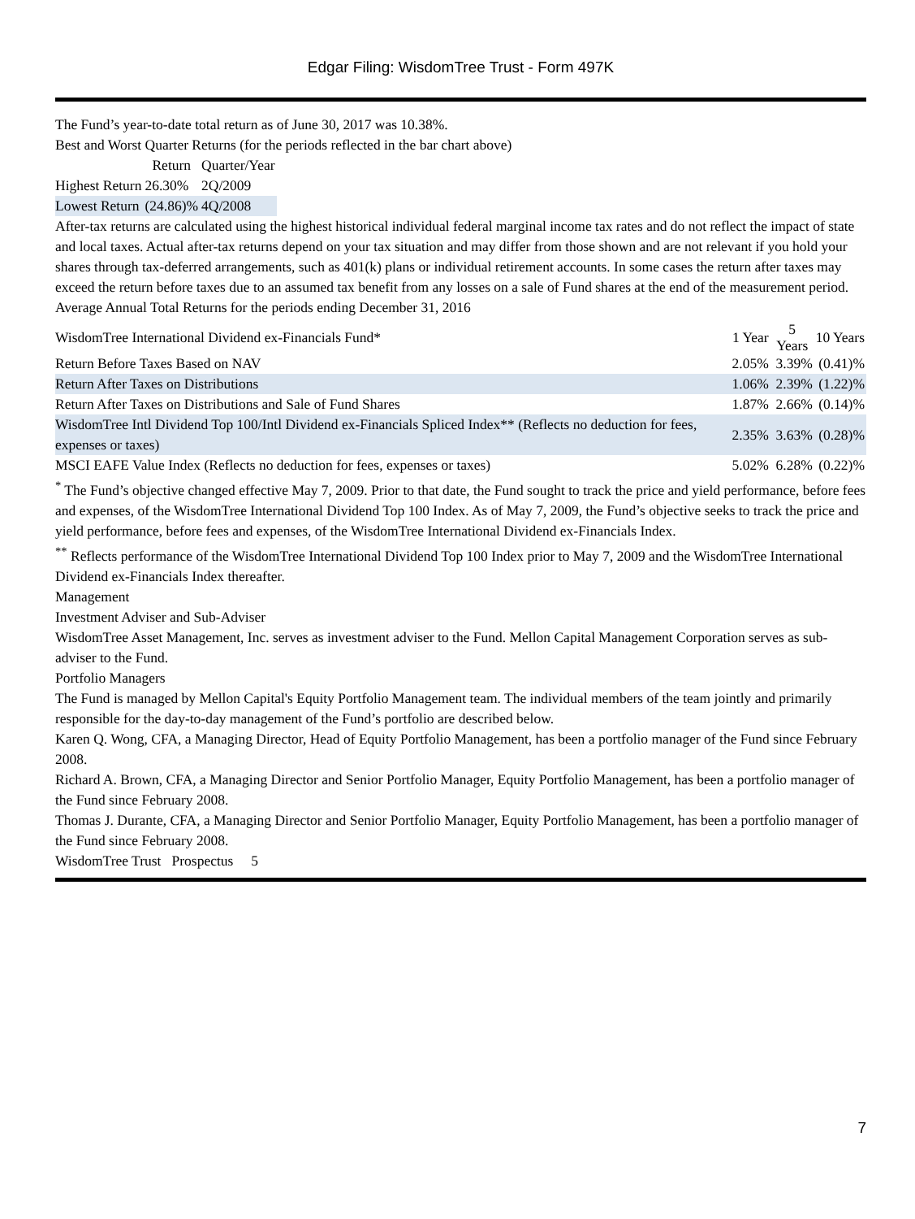Edgar Filing: WisdomTree Trust - Form 497K
The Fund’s year-to-date total return as of June 30, 2017 was 10.38%.
Best and Worst Quarter Returns (for the periods reflected in the bar chart above)
| | Return | Quarter/Year |
| Highest Return | 26.30% | 2Q/2009 |
| Lowest Return | (24.86)% | 4Q/2008 |
After-tax returns are calculated using the highest historical individual federal marginal income tax rates and do not reflect the impact of state and local taxes. Actual after-tax returns depend on your tax situation and may differ from those shown and are not relevant if you hold your shares through tax-deferred arrangements, such as 401(k) plans or individual retirement accounts. In some cases the return after taxes may exceed the return before taxes due to an assumed tax benefit from any losses on a sale of Fund shares at the end of the measurement period.
Average Annual Total Returns for the periods ending December 31, 2016
| WisdomTree International Dividend ex-Financials Fund* | 1 Year | 5 Years | 10 Years |
| Return Before Taxes Based on NAV | 2.05% | 3.39% | (0.41)% |
| Return After Taxes on Distributions | 1.06% | 2.39% | (1.22)% |
| Return After Taxes on Distributions and Sale of Fund Shares | 1.87% | 2.66% | (0.14)% |
| WisdomTree Intl Dividend Top 100/Intl Dividend ex-Financials Spliced Index** (Reflects no deduction for fees, expenses or taxes) | 2.35% | 3.63% | (0.28)% |
| MSCI EAFE Value Index (Reflects no deduction for fees, expenses or taxes) | 5.02% | 6.28% | (0.22)% |
<sup>*</sup> The Fund’s objective changed effective May 7, 2009. Prior to that date, the Fund sought to track the price and yield performance, before fees and expenses, of the WisdomTree International Dividend Top 100 Index. As of May 7, 2009, the Fund’s objective seeks to track the price and yield performance, before fees and expenses, of the WisdomTree International Dividend ex-Financials Index.
<sup>**</sup> Reflects performance of the WisdomTree International Dividend Top 100 Index prior to May 7, 2009 and the WisdomTree International Dividend ex-Financials Index thereafter.
Management
Investment Adviser and Sub-Adviser
WisdomTree Asset Management, Inc. serves as investment adviser to the Fund. Mellon Capital Management Corporation serves as sub-adviser to the Fund.
Portfolio Managers
The Fund is managed by Mellon Capital's Equity Portfolio Management team. The individual members of the team jointly and primarily responsible for the day-to-day management of the Fund’s portfolio are described below.
Karen Q. Wong, CFA, a Managing Director, Head of Equity Portfolio Management, has been a portfolio manager of the Fund since February 2008.
Richard A. Brown, CFA, a Managing Director and Senior Portfolio Manager, Equity Portfolio Management, has been a portfolio manager of the Fund since February 2008.
Thomas J. Durante, CFA, a Managing Director and Senior Portfolio Manager, Equity Portfolio Management, has been a portfolio manager of the Fund since February 2008.
WisdomTree Trust Prospectus 5
7